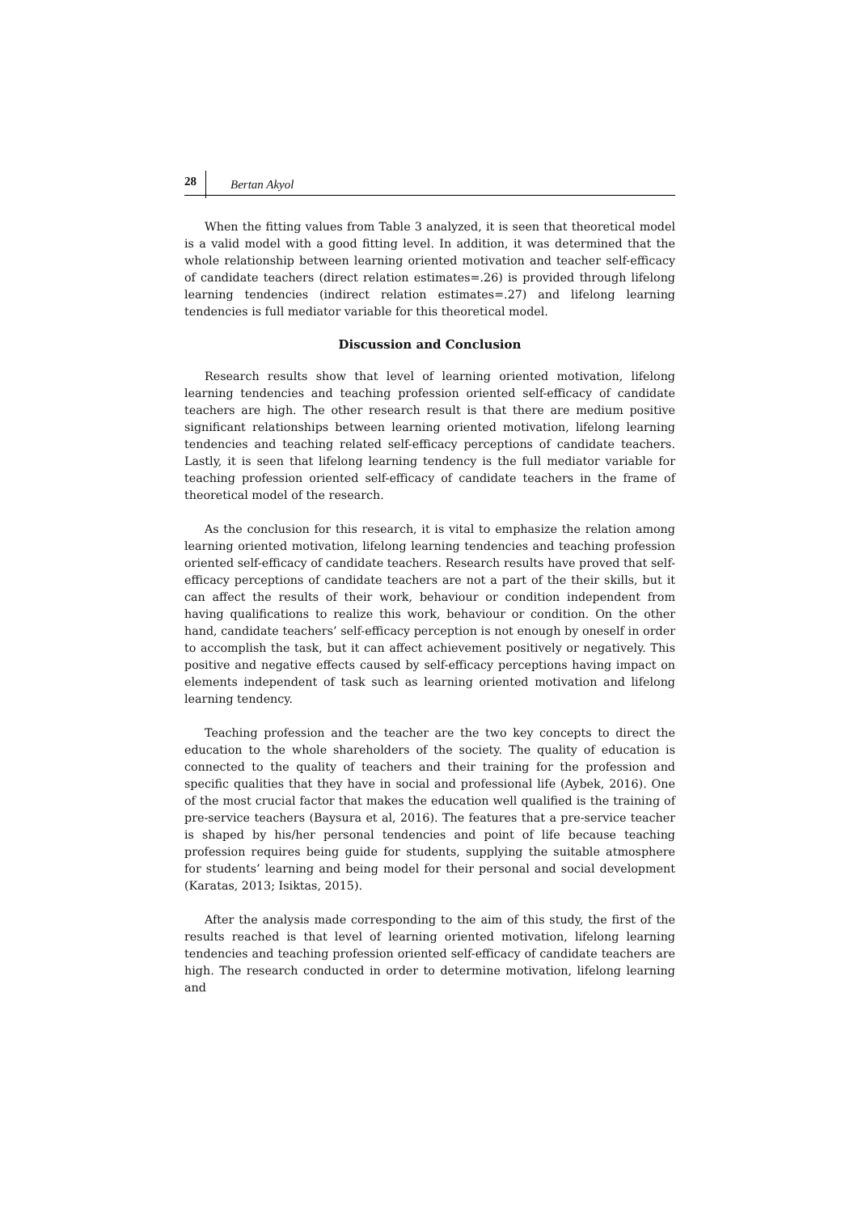28 Bertan Akyol
When the fitting values from Table 3 analyzed, it is seen that theoretical model is a valid model with a good fitting level. In addition, it was determined that the whole relationship between learning oriented motivation and teacher self-efficacy of candidate teachers (direct relation estimates=.26) is provided through lifelong learning tendencies (indirect relation estimates=.27) and lifelong learning tendencies is full mediator variable for this theoretical model.
Discussion and Conclusion
Research results show that level of learning oriented motivation, lifelong learning tendencies and teaching profession oriented self-efficacy of candidate teachers are high. The other research result is that there are medium positive significant relationships between learning oriented motivation, lifelong learning tendencies and teaching related self-efficacy perceptions of candidate teachers. Lastly, it is seen that lifelong learning tendency is the full mediator variable for teaching profession oriented self-efficacy of candidate teachers in the frame of theoretical model of the research.
As the conclusion for this research, it is vital to emphasize the relation among learning oriented motivation, lifelong learning tendencies and teaching profession oriented self-efficacy of candidate teachers. Research results have proved that self-efficacy perceptions of candidate teachers are not a part of the their skills, but it can affect the results of their work, behaviour or condition independent from having qualifications to realize this work, behaviour or condition. On the other hand, candidate teachers’ self-efficacy perception is not enough by oneself in order to accomplish the task, but it can affect achievement positively or negatively. This positive and negative effects caused by self-efficacy perceptions having impact on elements independent of task such as learning oriented motivation and lifelong learning tendency.
Teaching profession and the teacher are the two key concepts to direct the education to the whole shareholders of the society. The quality of education is connected to the quality of teachers and their training for the profession and specific qualities that they have in social and professional life (Aybek, 2016). One of the most crucial factor that makes the education well qualified is the training of pre-service teachers (Baysura et al, 2016). The features that a pre-service teacher is shaped by his/her personal tendencies and point of life because teaching profession requires being guide for students, supplying the suitable atmosphere for students’ learning and being model for their personal and social development (Karatas, 2013; Isiktas, 2015).
After the analysis made corresponding to the aim of this study, the first of the results reached is that level of learning oriented motivation, lifelong learning tendencies and teaching profession oriented self-efficacy of candidate teachers are high. The research conducted in order to determine motivation, lifelong learning and